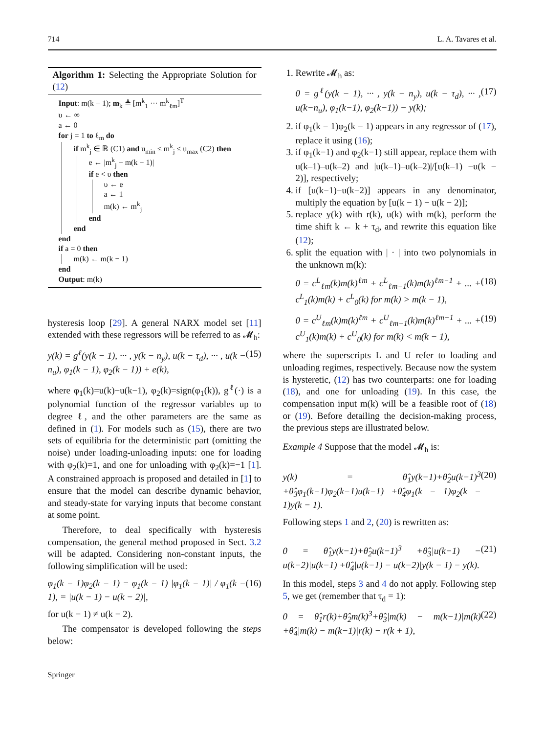714 L. A. Tavares et al.
Algorithm 1: Selecting the Appropriate Solution for (12)
Input: m(k − 1); m<sub>k</sub> ≜ [m<sup>k</sup><sub>1</sub> ··· m<sup>k</sup><sub>ℓm</sub>]<sup>T</sup>
υ ← ∞
a ← 0
for j = 1 to ℓ<sub>m</sub> do
if m<sup>k</sup><sub>j</sub> ∈ ℝ (C1) and u<sub>min</sub> ≤ m<sup>k</sup><sub>j</sub> ≤ u<sub>max</sub> (C2) then
e ← |m<sup>k</sup><sub>j</sub> − m(k − 1)|
if e < υ then
υ ← e
a ← 1
m(k) ← m<sup>k</sup><sub>j</sub>
end
end
end
if a = 0 then
m(k) ← m(k − 1)
end
Output: m(k)
hysteresis loop [29]. A general NARX model set [11] extended with these regressors will be referred to as 𝓜<sub>h</sub>:
y(k) = g<sup>ℓ</sup>(y(k − 1), ··· , y(k − n<sub>y</sub>), u(k − τ<sub>d</sub>), ··· , u(k − n<sub>u</sub>), φ<sub>1</sub>(k − 1), φ<sub>2</sub>(k − 1)) + e(k), (15)
where φ<sub>1</sub>(k)=u(k)−u(k−1), φ<sub>2</sub>(k)=sign(φ<sub>1</sub>(k)), g<sup>ℓ</sup>(·) is a polynomial function of the regressor variables up to degree ℓ, and the other parameters are the same as defined in (1). For models such as (15), there are two sets of equilibria for the deterministic part (omitting the noise) under loading-unloading inputs: one for loading with φ<sub>2</sub>(k)=1, and one for unloading with φ<sub>2</sub>(k)=−1 [1]. A constrained approach is proposed and detailed in [1] to ensure that the model can describe dynamic behavior, and steady-state for varying inputs that become constant at some point.
Therefore, to deal specifically with hysteresis compensation, the general method proposed in Sect. 3.2 will be adapted. Considering non-constant inputs, the following simplification will be used:
φ<sub>1</sub>(k − 1)φ<sub>2</sub>(k − 1) = φ<sub>1</sub>(k − 1) |φ<sub>1</sub>(k − 1)| / φ<sub>1</sub>(k − 1), = |u(k − 1) − u(k − 2)|, (16)
for u(k − 1) ≠ u(k − 2).
The compensator is developed following the steps below:
1. Rewrite 𝓜<sub>h</sub> as:
0 = g<sup>ℓ</sup>(y(k − 1), ··· , y(k − n<sub>y</sub>), u(k − τ<sub>d</sub>), ··· , u(k−n<sub>u</sub>), φ<sub>1</sub>(k−1), φ<sub>2</sub>(k−1)) − y(k); (17)
2. if φ<sub>1</sub>(k − 1)φ<sub>2</sub>(k − 1) appears in any regressor of (17), replace it using (16);
3. if φ<sub>1</sub>(k−1) and φ<sub>2</sub>(k−1) still appear, replace them with u(k–1)–u(k–2) and |u(k–1)–u(k–2)|/[u(k–1) −u(k − 2)], respectively;
4. if [u(k−1)−u(k−2)] appears in any denominator, multiply the equation by [u(k − 1) − u(k − 2)];
5. replace y(k) with r(k), u(k) with m(k), perform the time shift k ← k + τ<sub>d</sub>, and rewrite this equation like (12);
6. split the equation with | · | into two polynomials in the unknown m(k):
0 = c<sup>L</sup><sub>ℓm</sub>(k)m(k)<sup>ℓm</sup> + c<sup>L</sup><sub>ℓm−1</sub>(k)m(k)<sup>ℓm−1</sup> + ... + c<sup>L</sup><sub>1</sub>(k)m(k) + c<sup>L</sup><sub>0</sub>(k) for m(k) > m(k − 1), (18)
0 = c<sup>U</sup><sub>ℓm</sub>(k)m(k)<sup>ℓm</sup> + c<sup>U</sup><sub>ℓm−1</sub>(k)m(k)<sup>ℓm−1</sup> + ... + c<sup>U</sup><sub>1</sub>(k)m(k) + c<sup>U</sup><sub>0</sub>(k) for m(k) < m(k − 1), (19)
where the superscripts L and U refer to loading and unloading regimes, respectively. Because now the system is hysteretic, (12) has two counterparts: one for loading (18), and one for unloading (19). In this case, the compensation input m(k) will be a feasible root of (18) or (19). Before detailing the decision-making process, the previous steps are illustrated below.
Example 4 Suppose that the model 𝓜<sub>h</sub> is:
y(k) = θ̂<sub>1</sub>y(k−1)+θ̂<sub>2</sub>u(k−1)<sup>3</sup> +θ̂<sub>3</sub>φ<sub>1</sub>(k−1)φ<sub>2</sub>(k−1)u(k−1) +θ̂<sub>4</sub>φ<sub>1</sub>(k − 1)φ<sub>2</sub>(k − 1)y(k − 1). (20)
Following steps 1 and 2, (20) is rewritten as:
0 = θ̂<sub>1</sub>y(k−1)+θ̂<sub>2</sub>u(k−1)<sup>3</sup> +θ̂<sub>3</sub>|u(k−1) − u(k−2)|u(k−1) +θ̂<sub>4</sub>|u(k−1) − u(k−2)|y(k − 1) − y(k). (21)
In this model, steps 3 and 4 do not apply. Following step 5, we get (remember that τ<sub>d</sub> = 1):
0 = θ̂<sub>1</sub>r(k)+θ̂<sub>2</sub>m(k)<sup>3</sup>+θ̂<sub>3</sub>|m(k) − m(k−1)|m(k) +θ̂<sub>4</sub>|m(k) − m(k−1)|r(k) − r(k + 1), (22)
Springer